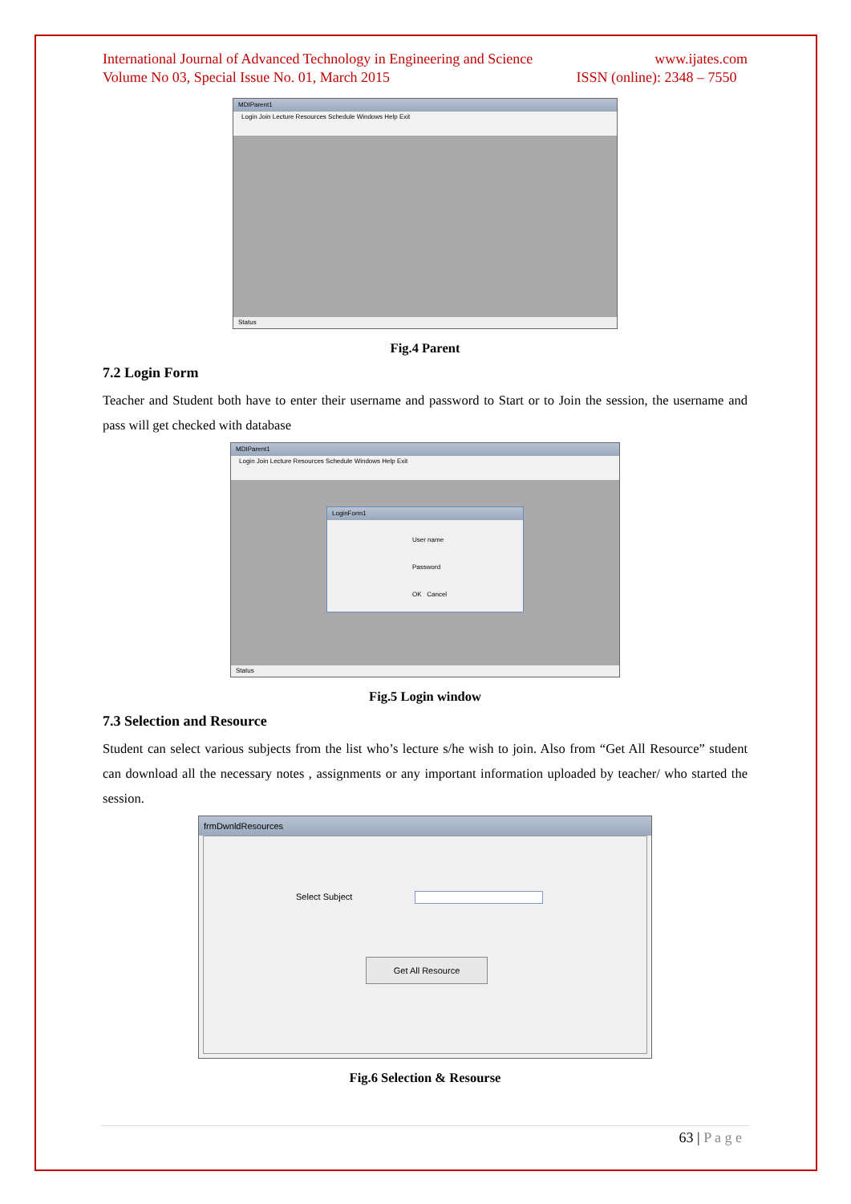International Journal of Advanced Technology in Engineering and Science www.ijates.com
Volume No 03, Special Issue No. 01, March 2015 ISSN (online): 2348 – 7550
MDIParent1
Login Join Lecture Resources Schedule Windows Help Exit
Status
Fig.4 Parent
7.2 Login Form
Teacher and Student both have to enter their username and password to Start or to Join the session, the username and pass will get checked with database
MDIParent1
Login Join Lecture Resources Schedule Windows Help Exit
LoginForm1
User name
Password
OK Cancel
Status
Fig.5 Login window
7.3 Selection and Resource
Student can select various subjects from the list who’s lecture s/he wish to join. Also from “Get All Resource” student can download all the necessary notes , assignments or any important information uploaded by teacher/ who started the session.
frmDwnldResources
Select Subject
Get All Resource
Fig.6 Selection & Resourse
63 | P a g e